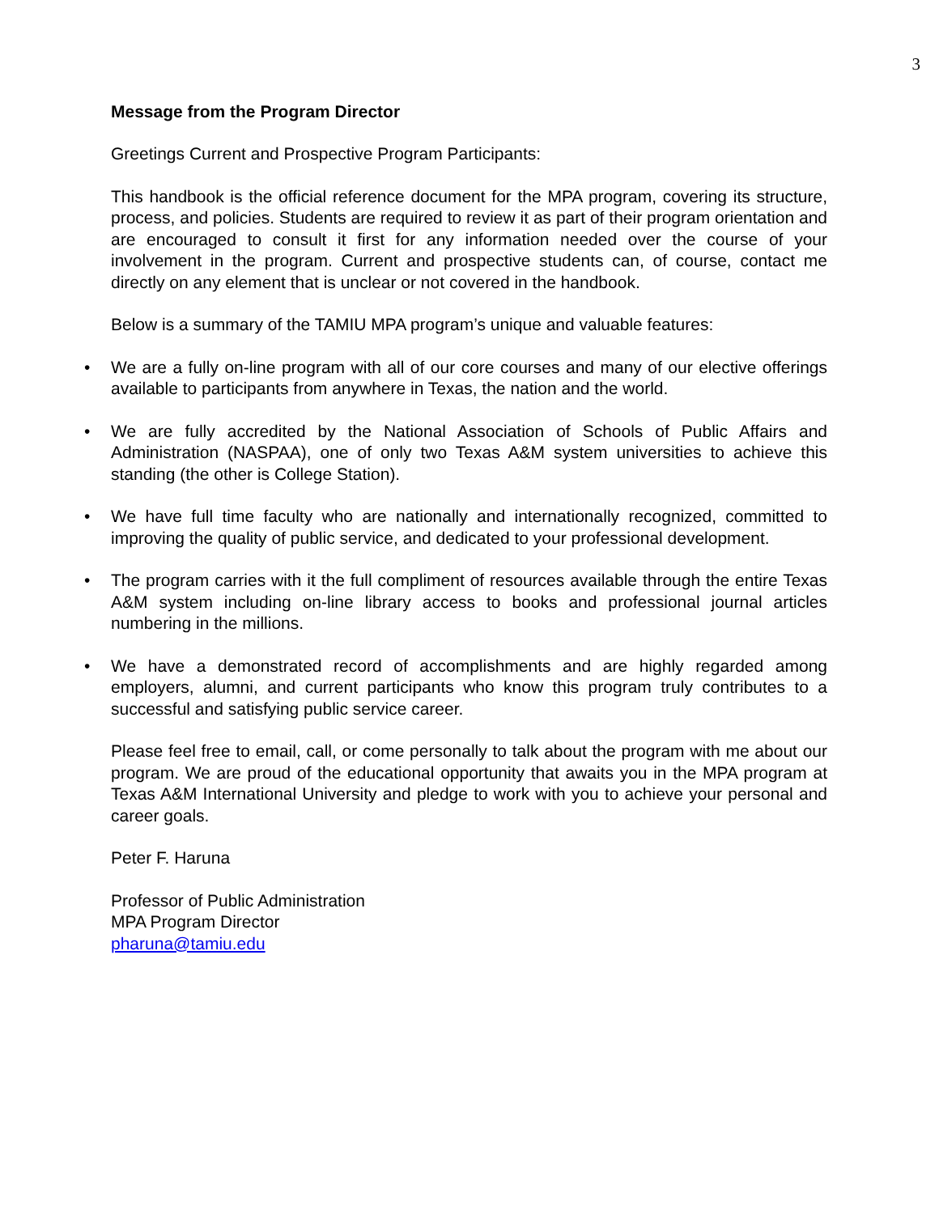3
Message from the Program Director
Greetings Current and Prospective Program Participants:
This handbook is the official reference document for the MPA program, covering its structure, process, and policies. Students are required to review it as part of their program orientation and are encouraged to consult it first for any information needed over the course of your involvement in the program. Current and prospective students can, of course, contact me directly on any element that is unclear or not covered in the handbook.
Below is a summary of the TAMIU MPA program’s unique and valuable features:
• We are a fully on-line program with all of our core courses and many of our elective offerings available to participants from anywhere in Texas, the nation and the world.
• We are fully accredited by the National Association of Schools of Public Affairs and Administration (NASPAA), one of only two Texas A&M system universities to achieve this standing (the other is College Station).
• We have full time faculty who are nationally and internationally recognized, committed to improving the quality of public service, and dedicated to your professional development.
• The program carries with it the full compliment of resources available through the entire Texas A&M system including on-line library access to books and professional journal articles numbering in the millions.
• We have a demonstrated record of accomplishments and are highly regarded among employers, alumni, and current participants who know this program truly contributes to a successful and satisfying public service career.
Please feel free to email, call, or come personally to talk about the program with me about our program. We are proud of the educational opportunity that awaits you in the MPA program at Texas A&M International University and pledge to work with you to achieve your personal and career goals.
Peter F. Haruna
Professor of Public Administration
MPA Program Director
pharuna@tamiu.edu